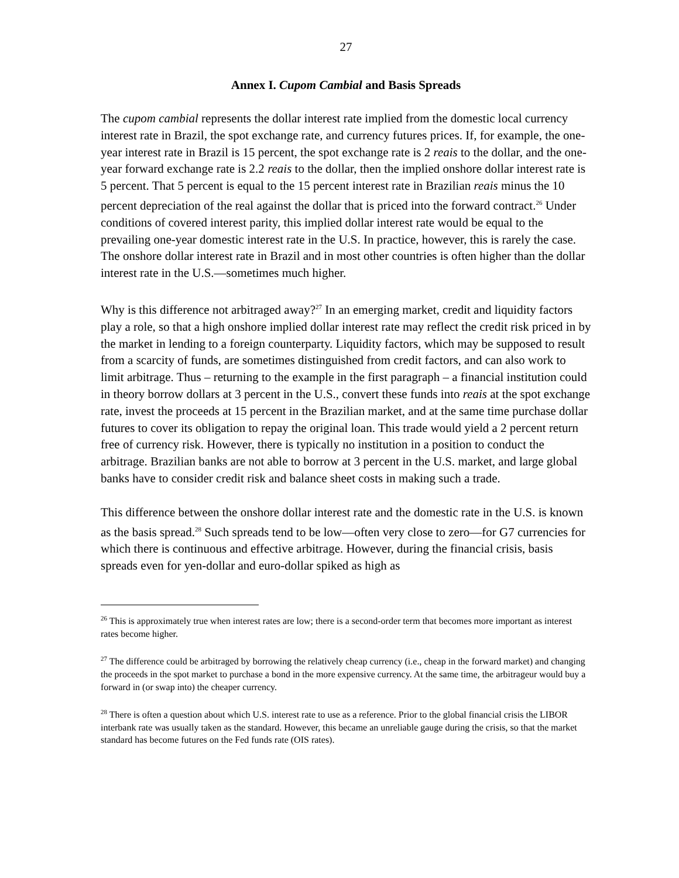27
Annex I. Cupom Cambial and Basis Spreads
The cupom cambial represents the dollar interest rate implied from the domestic local currency interest rate in Brazil, the spot exchange rate, and currency futures prices. If, for example, the one-year interest rate in Brazil is 15 percent, the spot exchange rate is 2 reais to the dollar, and the one-year forward exchange rate is 2.2 reais to the dollar, then the implied onshore dollar interest rate is 5 percent. That 5 percent is equal to the 15 percent interest rate in Brazilian reais minus the 10 percent depreciation of the real against the dollar that is priced into the forward contract.<sup>26</sup> Under conditions of covered interest parity, this implied dollar interest rate would be equal to the prevailing one-year domestic interest rate in the U.S. In practice, however, this is rarely the case. The onshore dollar interest rate in Brazil and in most other countries is often higher than the dollar interest rate in the U.S.—sometimes much higher.
Why is this difference not arbitraged away?<sup>27</sup> In an emerging market, credit and liquidity factors play a role, so that a high onshore implied dollar interest rate may reflect the credit risk priced in by the market in lending to a foreign counterparty. Liquidity factors, which may be supposed to result from a scarcity of funds, are sometimes distinguished from credit factors, and can also work to limit arbitrage. Thus – returning to the example in the first paragraph – a financial institution could in theory borrow dollars at 3 percent in the U.S., convert these funds into reais at the spot exchange rate, invest the proceeds at 15 percent in the Brazilian market, and at the same time purchase dollar futures to cover its obligation to repay the original loan. This trade would yield a 2 percent return free of currency risk. However, there is typically no institution in a position to conduct the arbitrage. Brazilian banks are not able to borrow at 3 percent in the U.S. market, and large global banks have to consider credit risk and balance sheet costs in making such a trade.
This difference between the onshore dollar interest rate and the domestic rate in the U.S. is known as the basis spread.<sup>28</sup> Such spreads tend to be low—often very close to zero—for G7 currencies for which there is continuous and effective arbitrage. However, during the financial crisis, basis spreads even for yen-dollar and euro-dollar spiked as high as
<sup>26</sup> This is approximately true when interest rates are low; there is a second-order term that becomes more important as interest rates become higher.
<sup>27</sup> The difference could be arbitraged by borrowing the relatively cheap currency (i.e., cheap in the forward market) and changing the proceeds in the spot market to purchase a bond in the more expensive currency. At the same time, the arbitrageur would buy a forward in (or swap into) the cheaper currency.
<sup>28</sup> There is often a question about which U.S. interest rate to use as a reference. Prior to the global financial crisis the LIBOR interbank rate was usually taken as the standard. However, this became an unreliable gauge during the crisis, so that the market standard has become futures on the Fed funds rate (OIS rates).